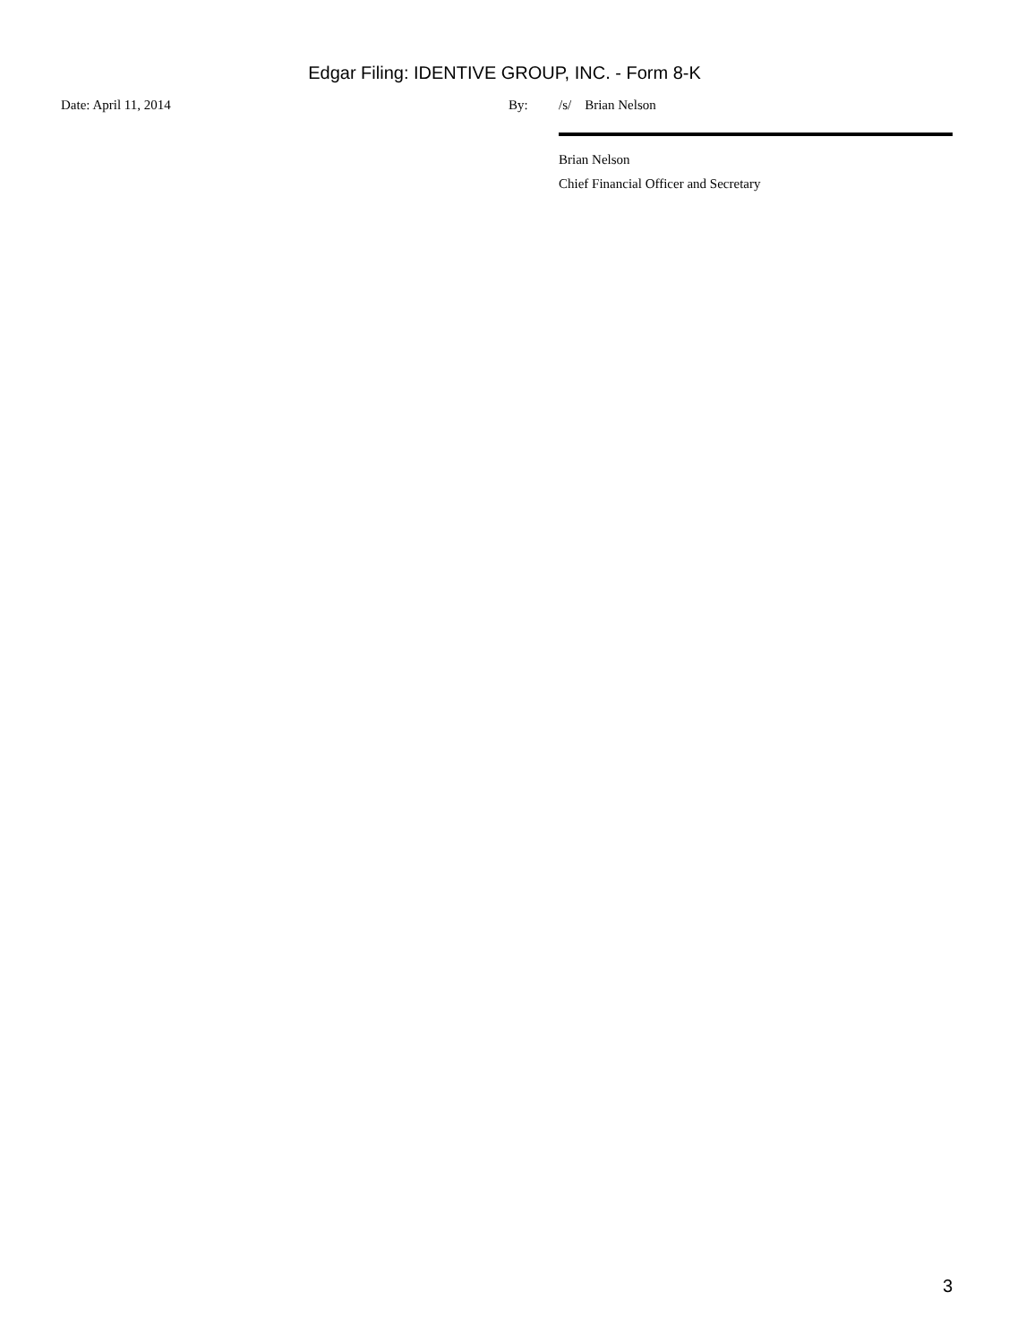Edgar Filing: IDENTIVE GROUP, INC. - Form 8-K
Date: April 11, 2014 By: /s/ Brian Nelson
Brian Nelson
Chief Financial Officer and Secretary
3